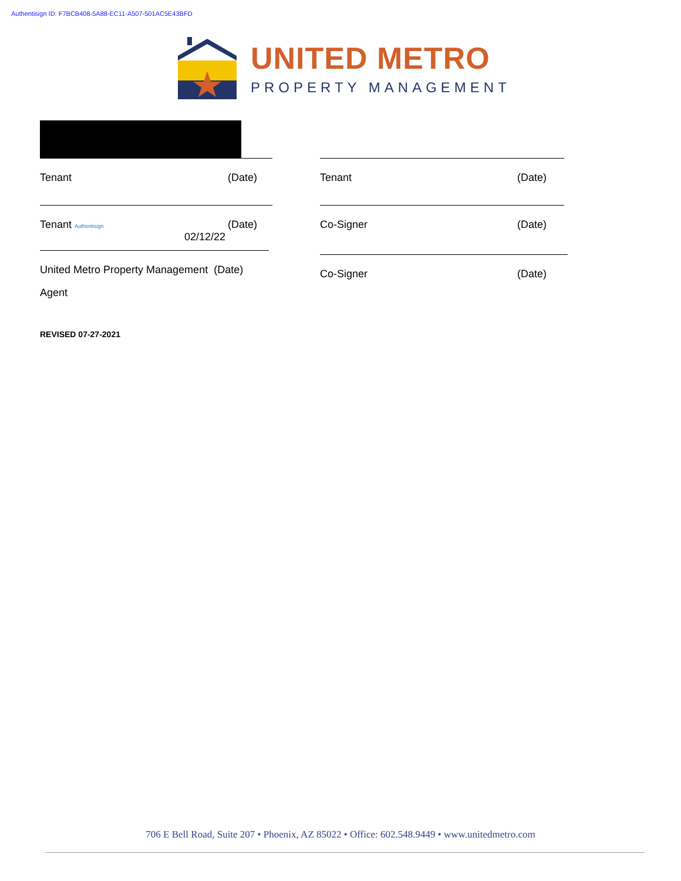Authentisign ID: F7BCB408-5A88-EC11-A507-501AC5E43BFD
UNITED METRO
PROPERTY MANAGEMENT
Tenant (Date)
Tenant Authentisign (Date)
02/12/22
United Metro Property Management (Date)
Agent
REVISED 07-27-2021
Tenant (Date)
Co-Signer (Date)
Co-Signer (Date)
706 E Bell Road, Suite 207 • Phoenix, AZ 85022 • Office: 602.548.9449 • www.unitedmetro.com